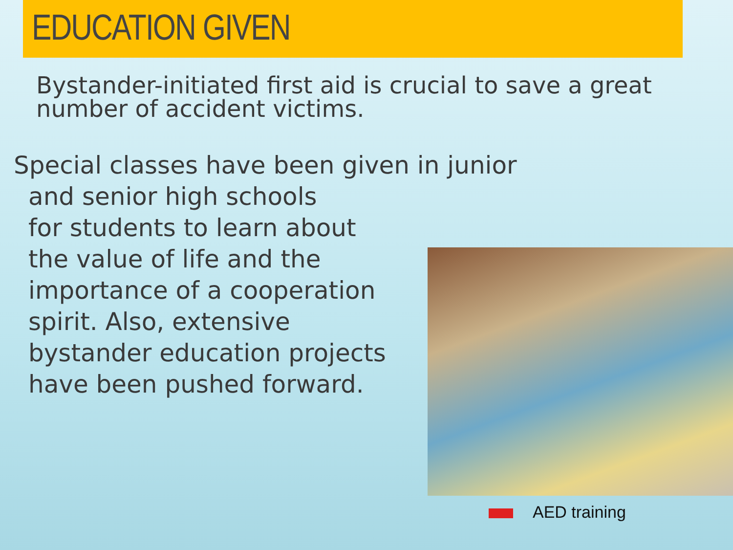EDUCATION GIVEN
Bystander-initiated first aid is crucial to save a great number of accident victims.
Special classes have been given in junior
and senior high schools
for students to learn about
the value of life and the
importance of a cooperation
spirit. Also, extensive
bystander education projects
have been pushed forward.
AED training